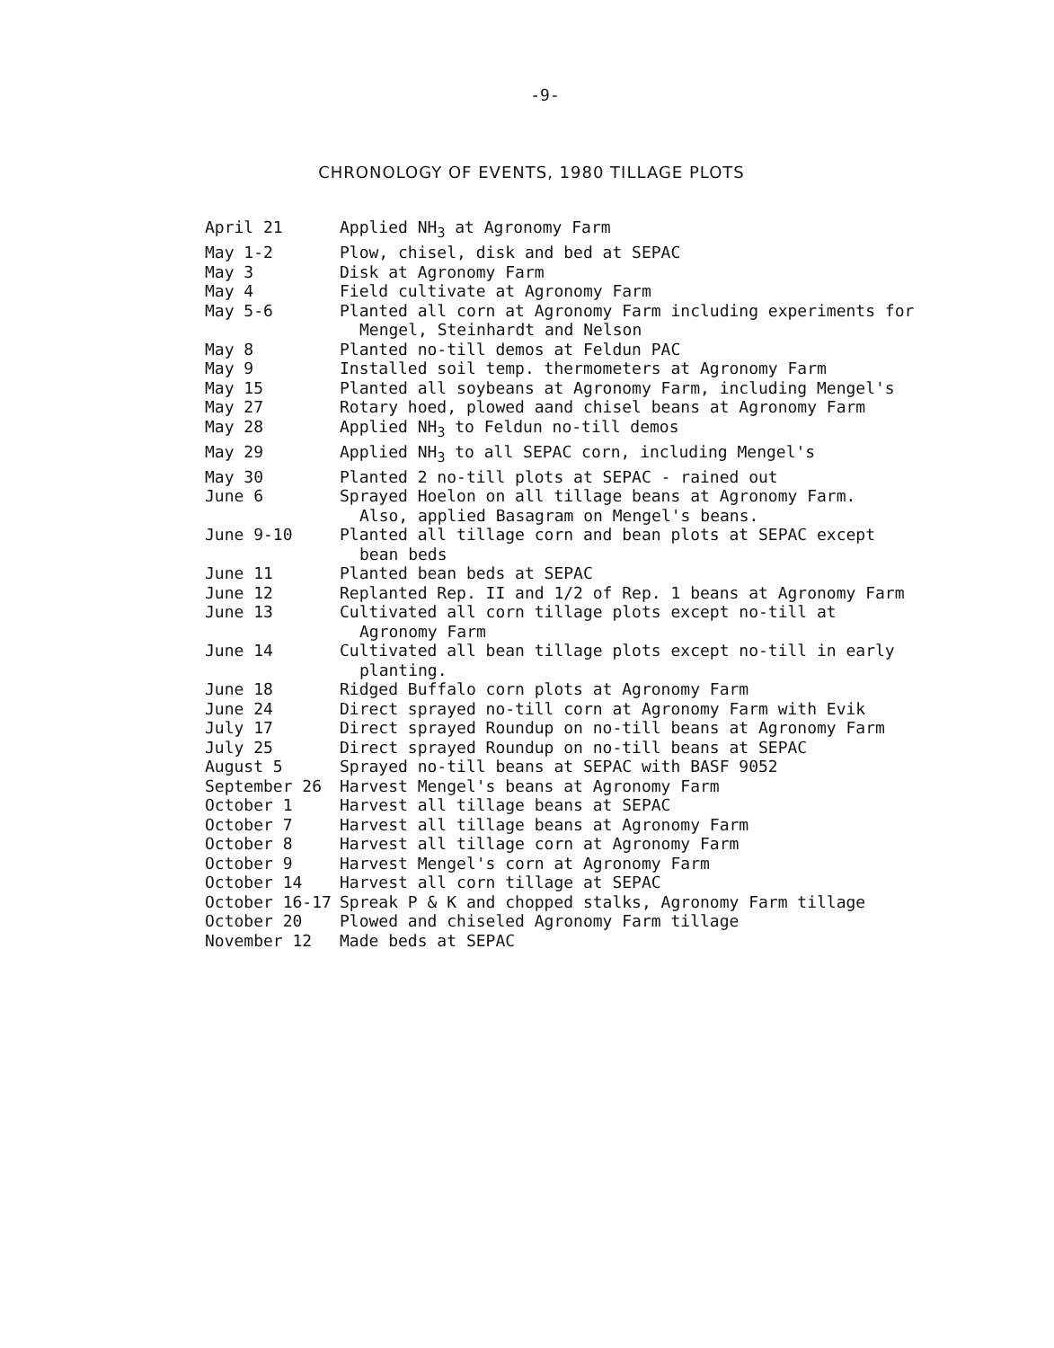-9-
CHRONOLOGY OF EVENTS, 1980 TILLAGE PLOTS
| April 21 | Applied NH<sub>3</sub> at Agronomy Farm |
| May 1-2 | Plow, chisel, disk and bed at SEPAC |
| May 3 | Disk at Agronomy Farm |
| May 4 | Field cultivate at Agronomy Farm |
| May 5-6 | Planted all corn at Agronomy Farm including experiments for Mengel, Steinhardt and Nelson |
| May 8 | Planted no-till demos at Feldun PAC |
| May 9 | Installed soil temp. thermometers at Agronomy Farm |
| May 15 | Planted all soybeans at Agronomy Farm, including Mengel's |
| May 27 | Rotary hoed, plowed aand chisel beans at Agronomy Farm |
| May 28 | Applied NH<sub>3</sub> to Feldun no-till demos |
| May 29 | Applied NH<sub>3</sub> to all SEPAC corn, including Mengel's |
| May 30 | Planted 2 no-till plots at SEPAC - rained out |
| June 6 | Sprayed Hoelon on all tillage beans at Agronomy Farm. Also, applied Basagram on Mengel's beans. |
| June 9-10 | Planted all tillage corn and bean plots at SEPAC except bean beds |
| June 11 | Planted bean beds at SEPAC |
| June 12 | Replanted Rep. II and 1/2 of Rep. 1 beans at Agronomy Farm |
| June 13 | Cultivated all corn tillage plots except no-till at Agronomy Farm |
| June 14 | Cultivated all bean tillage plots except no-till in early planting. |
| June 18 | Ridged Buffalo corn plots at Agronomy Farm |
| June 24 | Direct sprayed no-till corn at Agronomy Farm with Evik |
| July 17 | Direct sprayed Roundup on no-till beans at Agronomy Farm |
| July 25 | Direct sprayed Roundup on no-till beans at SEPAC |
| August 5 | Sprayed no-till beans at SEPAC with BASF 9052 |
| September 26 | Harvest Mengel's beans at Agronomy Farm |
| October 1 | Harvest all tillage beans at SEPAC |
| October 7 | Harvest all tillage beans at Agronomy Farm |
| October 8 | Harvest all tillage corn at Agronomy Farm |
| October 9 | Harvest Mengel's corn at Agronomy Farm |
| October 14 | Harvest all corn tillage at SEPAC |
| October 16-17 | Spreak P & K and chopped stalks, Agronomy Farm tillage |
| October 20 | Plowed and chiseled Agronomy Farm tillage |
| November 12 | Made beds at SEPAC |